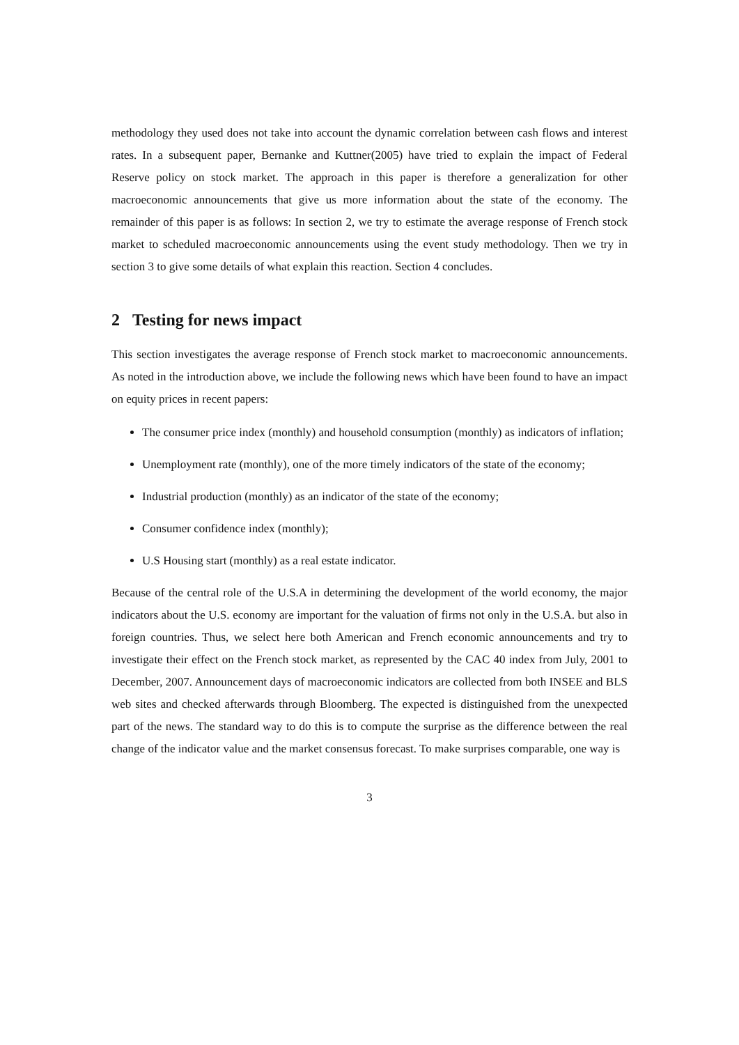methodology they used does not take into account the dynamic correlation between cash flows and interest rates. In a subsequent paper, Bernanke and Kuttner(2005) have tried to explain the impact of Federal Reserve policy on stock market. The approach in this paper is therefore a generalization for other macroeconomic announcements that give us more information about the state of the economy. The remainder of this paper is as follows: In section 2, we try to estimate the average response of French stock market to scheduled macroeconomic announcements using the event study methodology. Then we try in section 3 to give some details of what explain this reaction. Section 4 concludes.
2 Testing for news impact
This section investigates the average response of French stock market to macroeconomic announcements. As noted in the introduction above, we include the following news which have been found to have an impact on equity prices in recent papers:
The consumer price index (monthly) and household consumption (monthly) as indicators of inflation;
Unemployment rate (monthly), one of the more timely indicators of the state of the economy;
Industrial production (monthly) as an indicator of the state of the economy;
Consumer confidence index (monthly);
U.S Housing start (monthly) as a real estate indicator.
Because of the central role of the U.S.A in determining the development of the world economy, the major indicators about the U.S. economy are important for the valuation of firms not only in the U.S.A. but also in foreign countries. Thus, we select here both American and French economic announcements and try to investigate their effect on the French stock market, as represented by the CAC 40 index from July, 2001 to December, 2007. Announcement days of macroeconomic indicators are collected from both INSEE and BLS web sites and checked afterwards through Bloomberg. The expected is distinguished from the unexpected part of the news. The standard way to do this is to compute the surprise as the difference between the real change of the indicator value and the market consensus forecast. To make surprises comparable, one way is
3